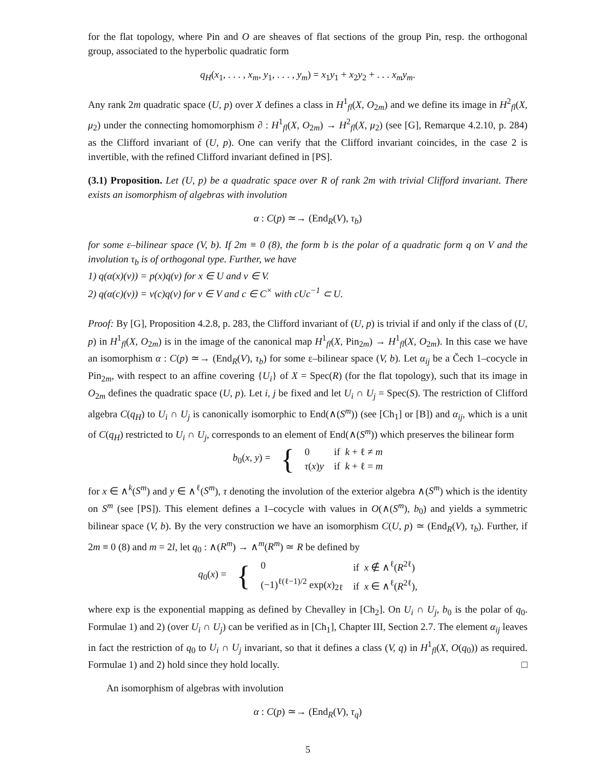for the flat topology, where Pin and O are sheaves of flat sections of the group Pin, resp. the orthogonal group, associated to the hyperbolic quadratic form
q<sub>H</sub>(x<sub>1</sub>, . . . , x<sub>m</sub>, y<sub>1</sub>, . . . , y<sub>m</sub>) = x<sub>1</sub>y<sub>1</sub> + x<sub>2</sub>y<sub>2</sub> + . . . x<sub>m</sub>y<sub>m</sub>.
Any rank 2m quadratic space (U, p) over X defines a class in H<sup>1</sup><sub>fl</sub>(X, O<sub>2m</sub>) and we define its image in H<sup>2</sup><sub>fl</sub>(X, μ<sub>2</sub>) under the connecting homomorphism ∂ : H<sup>1</sup><sub>fl</sub>(X, O<sub>2m</sub>) → H<sup>2</sup><sub>fl</sub>(X, μ<sub>2</sub>) (see [G], Remarque 4.2.10, p. 284) as the Clifford invariant of (U, p). One can verify that the Clifford invariant coincides, in the case 2 is invertible, with the refined Clifford invariant defined in [PS].
(3.1) Proposition. Let (U, p) be a quadratic space over R of rank 2m with trivial Clifford invariant. There exists an isomorphism of algebras with involution
α : C(p) ≃→ (End<sub>R</sub>(V), τ<sub>b</sub>)
for some ε–bilinear space (V, b). If 2m ≡ 0 (8), the form b is the polar of a quadratic form q on V and the involution τ<sub>b</sub> is of orthogonal type. Further, we have
1) q(α(x)(v)) = p(x)q(v) for x ∈ U and v ∈ V.
2) q(α(c)(v)) = ν(c)q(v) for v ∈ V and c ∈ C<sup>×</sup> with cUc<sup>−1</sup> ⊂ U.
Proof: By [G], Proposition 4.2.8, p. 283, the Clifford invariant of (U, p) is trivial if and only if the class of (U, p) in H<sup>1</sup><sub>fl</sub>(X, O<sub>2m</sub>) is in the image of the canonical map H<sup>1</sup><sub>fl</sub>(X, Pin<sub>2m</sub>) → H<sup>1</sup><sub>fl</sub>(X, O<sub>2m</sub>). In this case we have an isomorphism α : C(p) ≃→ (End<sub>R</sub>(V), τ<sub>b</sub>) for some ε–bilinear space (V, b). Let α<sub>ij</sub> be a Čech 1–cocycle in Pin<sub>2m</sub>, with respect to an affine covering {U<sub>i</sub>} of X = Spec(R) (for the flat topology), such that its image in O<sub>2m</sub> defines the quadratic space (U, p). Let i, j be fixed and let U<sub>i</sub> ∩ U<sub>j</sub> = Spec(S). The restriction of Clifford algebra C(q<sub>H</sub>) to U<sub>i</sub> ∩ U<sub>j</sub> is canonically isomorphic to End(∧(S<sup>m</sup>)) (see [Ch<sub>1</sub>] or [B]) and α<sub>ij</sub>, which is a unit of C(q<sub>H</sub>) restricted to U<sub>i</sub> ∩ U<sub>j</sub>, corresponds to an element of End(∧(S<sup>m</sup>)) which preserves the bilinear form
| b<sub>0</sub>( x, y ) = | { | 0 | if k + ℓ ≠ m |
| | | τ ( x ) y | if k + ℓ = m |
for x ∈ ∧<sup>k</sup>(S<sup>m</sup>) and y ∈ ∧<sup>ℓ</sup>(S<sup>m</sup>), τ denoting the involution of the exterior algebra ∧(S<sup>m</sup>) which is the identity on S<sup>m</sup> (see [PS]). This element defines a 1–cocycle with values in O(∧(S<sup>m</sup>), b<sub>0</sub>) and yields a symmetric bilinear space (V, b). By the very construction we have an isomorphism C(U, p) ≃ (End<sub>R</sub>(V), τ<sub>b</sub>). Further, if 2m ≡ 0 (8) and m = 2l, let q<sub>0</sub> : ∧(R<sup>m</sup>) → ∧<sup>m</sup>(R<sup>m</sup>) ≃ R be defined by
| q<sub>0</sub>( x ) = | { | 0 | if x ∉ ∧<sup>ℓ</sup>( R<sup>2ℓ</sup>) |
| | | (−1)<sup>ℓ(ℓ−1)/2</sup> exp( x )<sub>2ℓ</sub> | if x ∈ ∧<sup>ℓ</sup>( R<sup>2ℓ</sup>), |
where exp is the exponential mapping as defined by Chevalley in [Ch<sub>2</sub>]. On U<sub>i</sub> ∩ U<sub>j</sub>, b<sub>0</sub> is the polar of q<sub>0</sub>. Formulae 1) and 2) (over U<sub>i</sub> ∩ U<sub>j</sub>) can be verified as in [Ch<sub>1</sub>], Chapter III, Section 2.7. The element α<sub>ij</sub> leaves in fact the restriction of q<sub>0</sub> to U<sub>i</sub> ∩ U<sub>j</sub> invariant, so that it defines a class (V, q) in H<sup>1</sup><sub>fl</sub>(X, O(q<sub>0</sub>)) as required. Formulae 1) and 2) hold since they hold locally. □
An isomorphism of algebras with involution
α : C(p) ≃→ (End<sub>R</sub>(V), τ<sub>q</sub>)
5